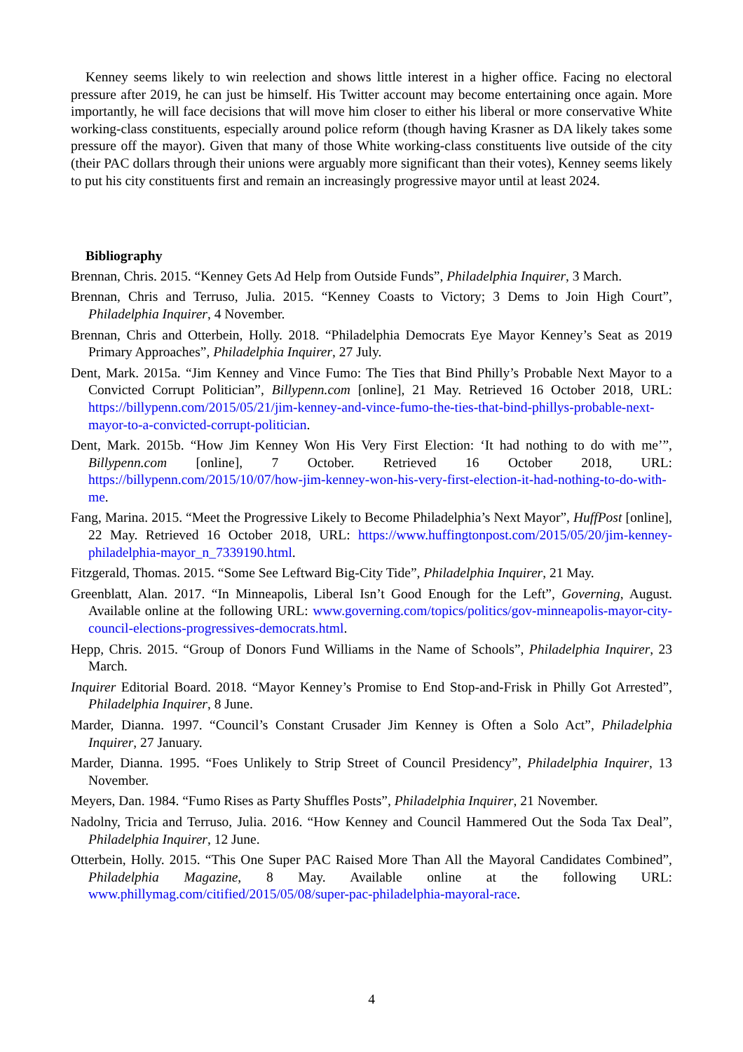Kenney seems likely to win reelection and shows little interest in a higher office. Facing no electoral pressure after 2019, he can just be himself. His Twitter account may become entertaining once again. More importantly, he will face decisions that will move him closer to either his liberal or more conservative White working-class constituents, especially around police reform (though having Krasner as DA likely takes some pressure off the mayor). Given that many of those White working-class constituents live outside of the city (their PAC dollars through their unions were arguably more significant than their votes), Kenney seems likely to put his city constituents first and remain an increasingly progressive mayor until at least 2024.
Bibliography
Brennan, Chris. 2015. “Kenney Gets Ad Help from Outside Funds”, Philadelphia Inquirer, 3 March.
Brennan, Chris and Terruso, Julia. 2015. “Kenney Coasts to Victory; 3 Dems to Join High Court”, Philadelphia Inquirer, 4 November.
Brennan, Chris and Otterbein, Holly. 2018. “Philadelphia Democrats Eye Mayor Kenney’s Seat as 2019 Primary Approaches”, Philadelphia Inquirer, 27 July.
Dent, Mark. 2015a. “Jim Kenney and Vince Fumo: The Ties that Bind Philly’s Probable Next Mayor to a Convicted Corrupt Politician”, Billypenn.com [online], 21 May. Retrieved 16 October 2018, URL: https://billypenn.com/2015/05/21/jim-kenney-and-vince-fumo-the-ties-that-bind-phillys-probable-next-mayor-to-a-convicted-corrupt-politician.
Dent, Mark. 2015b. “How Jim Kenney Won His Very First Election: ‘It had nothing to do with me’”, Billypenn.com [online], 7 October. Retrieved 16 October 2018, URL: https://billypenn.com/2015/10/07/how-jim-kenney-won-his-very-first-election-it-had-nothing-to-do-with-me.
Fang, Marina. 2015. “Meet the Progressive Likely to Become Philadelphia’s Next Mayor”, HuffPost [online], 22 May. Retrieved 16 October 2018, URL: https://www.huffingtonpost.com/2015/05/20/jim-kenney-philadelphia-mayor_n_7339190.html.
Fitzgerald, Thomas. 2015. “Some See Leftward Big-City Tide”, Philadelphia Inquirer, 21 May.
Greenblatt, Alan. 2017. “In Minneapolis, Liberal Isn’t Good Enough for the Left”, Governing, August. Available online at the following URL: www.governing.com/topics/politics/gov-minneapolis-mayor-city-council-elections-progressives-democrats.html.
Hepp, Chris. 2015. “Group of Donors Fund Williams in the Name of Schools”, Philadelphia Inquirer, 23 March.
Inquirer Editorial Board. 2018. “Mayor Kenney’s Promise to End Stop-and-Frisk in Philly Got Arrested”, Philadelphia Inquirer, 8 June.
Marder, Dianna. 1997. “Council’s Constant Crusader Jim Kenney is Often a Solo Act”, Philadelphia Inquirer, 27 January.
Marder, Dianna. 1995. “Foes Unlikely to Strip Street of Council Presidency”, Philadelphia Inquirer, 13 November.
Meyers, Dan. 1984. “Fumo Rises as Party Shuffles Posts”, Philadelphia Inquirer, 21 November.
Nadolny, Tricia and Terruso, Julia. 2016. “How Kenney and Council Hammered Out the Soda Tax Deal”, Philadelphia Inquirer, 12 June.
Otterbein, Holly. 2015. “This One Super PAC Raised More Than All the Mayoral Candidates Combined”, Philadelphia Magazine, 8 May. Available online at the following URL: www.phillymag.com/citified/2015/05/08/super-pac-philadelphia-mayoral-race.
4